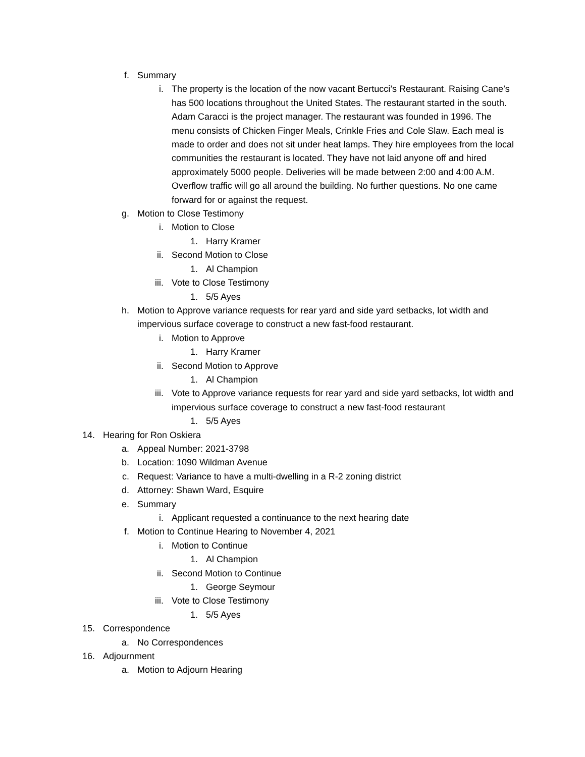f. Summary
i. The property is the location of the now vacant Bertucci’s Restaurant. Raising Cane’s has 500 locations throughout the United States. The restaurant started in the south. Adam Caracci is the project manager. The restaurant was founded in 1996. The menu consists of Chicken Finger Meals, Crinkle Fries and Cole Slaw. Each meal is made to order and does not sit under heat lamps. They hire employees from the local communities the restaurant is located. They have not laid anyone off and hired approximately 5000 people. Deliveries will be made between 2:00 and 4:00 A.M. Overflow traffic will go all around the building. No further questions. No one came forward for or against the request.
g. Motion to Close Testimony
i. Motion to Close
1. Harry Kramer
ii. Second Motion to Close
1. Al Champion
iii. Vote to Close Testimony
1. 5/5 Ayes
h. Motion to Approve variance requests for rear yard and side yard setbacks, lot width and impervious surface coverage to construct a new fast-food restaurant.
i. Motion to Approve
1. Harry Kramer
ii. Second Motion to Approve
1. Al Champion
iii. Vote to Approve variance requests for rear yard and side yard setbacks, lot width and impervious surface coverage to construct a new fast-food restaurant
1. 5/5 Ayes
14. Hearing for Ron Oskiera
a. Appeal Number: 2021-3798
b. Location: 1090 Wildman Avenue
c. Request: Variance to have a multi-dwelling in a R-2 zoning district
d. Attorney: Shawn Ward, Esquire
e. Summary
i. Applicant requested a continuance to the next hearing date
f. Motion to Continue Hearing to November 4, 2021
i. Motion to Continue
1. Al Champion
ii. Second Motion to Continue
1. George Seymour
iii. Vote to Close Testimony
1. 5/5 Ayes
15. Correspondence
a. No Correspondences
16. Adjournment
a. Motion to Adjourn Hearing